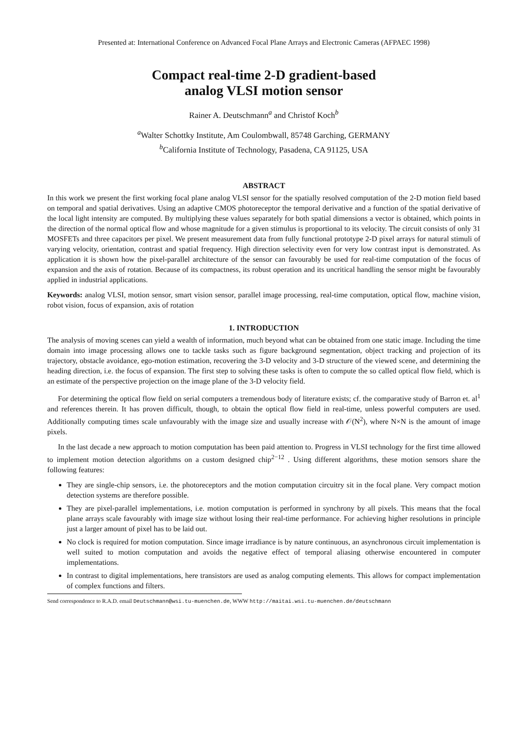Presented at: International Conference on Advanced Focal Plane Arrays and Electronic Cameras (AFPAEC 1998)
Compact real-time 2-D gradient-based
analog VLSI motion sensor
Rainer A. Deutschmann<sup>a</sup> and Christof Koch<sup>b</sup>
<sup>a</sup> Walter Schottky Institute, Am Coulombwall, 85748 Garching, GERMANY
<sup>b</sup> California Institute of Technology, Pasadena, CA 91125, USA
ABSTRACT
In this work we present the first working focal plane analog VLSI sensor for the spatially resolved computation of the 2-D motion field based on temporal and spatial derivatives. Using an adaptive CMOS photoreceptor the temporal derivative and a function of the spatial derivative of the local light intensity are computed. By multiplying these values separately for both spatial dimensions a vector is obtained, which points in the direction of the normal optical flow and whose magnitude for a given stimulus is proportional to its velocity. The circuit consists of only 31 MOSFETs and three capacitors per pixel. We present measurement data from fully functional prototype 2-D pixel arrays for natural stimuli of varying velocity, orientation, contrast and spatial frequency. High direction selectivity even for very low contrast input is demonstrated. As application it is shown how the pixel-parallel architecture of the sensor can favourably be used for real-time computation of the focus of expansion and the axis of rotation. Because of its compactness, its robust operation and its uncritical handling the sensor might be favourably applied in industrial applications.
Keywords: analog VLSI, motion sensor, smart vision sensor, parallel image processing, real-time computation, optical flow, machine vision, robot vision, focus of expansion, axis of rotation
1. INTRODUCTION
The analysis of moving scenes can yield a wealth of information, much beyond what can be obtained from one static image. Including the time domain into image processing allows one to tackle tasks such as figure background segmentation, object tracking and projection of its trajectory, obstacle avoidance, ego-motion estimation, recovering the 3-D velocity and 3-D structure of the viewed scene, and determining the heading direction, i.e. the focus of expansion. The first step to solving these tasks is often to compute the so called optical flow field, which is an estimate of the perspective projection on the image plane of the 3-D velocity field.
For determining the optical flow field on serial computers a tremendous body of literature exists; cf. the comparative study of Barron et. al<sup>1</sup> and references therein. It has proven difficult, though, to obtain the optical flow field in real-time, unless powerful computers are used. Additionally computing times scale unfavourably with the image size and usually increase with 𝒪(N<sup>2</sup>), where N×N is the amount of image pixels.
In the last decade a new approach to motion computation has been paid attention to. Progress in VLSI technology for the first time allowed to implement motion detection algorithms on a custom designed chip<sup>2−12</sup> . Using different algorithms, these motion sensors share the following features:
They are single-chip sensors, i.e. the photoreceptors and the motion computation circuitry sit in the focal plane. Very compact motion detection systems are therefore possible.
They are pixel-parallel implementations, i.e. motion computation is performed in synchrony by all pixels. This means that the focal plane arrays scale favourably with image size without losing their real-time performance. For achieving higher resolutions in principle just a larger amount of pixel has to be laid out.
No clock is required for motion computation. Since image irradiance is by nature continuous, an asynchronous circuit implementation is well suited to motion computation and avoids the negative effect of temporal aliasing otherwise encountered in computer implementations.
In contrast to digital implementations, here transistors are used as analog computing elements. This allows for compact implementation of complex functions and filters.
Send correspondence to R.A.D. email Deutschmann@wsi.tu-muenchen.de, WWW http://maitai.wsi.tu-muenchen.de/deutschmann